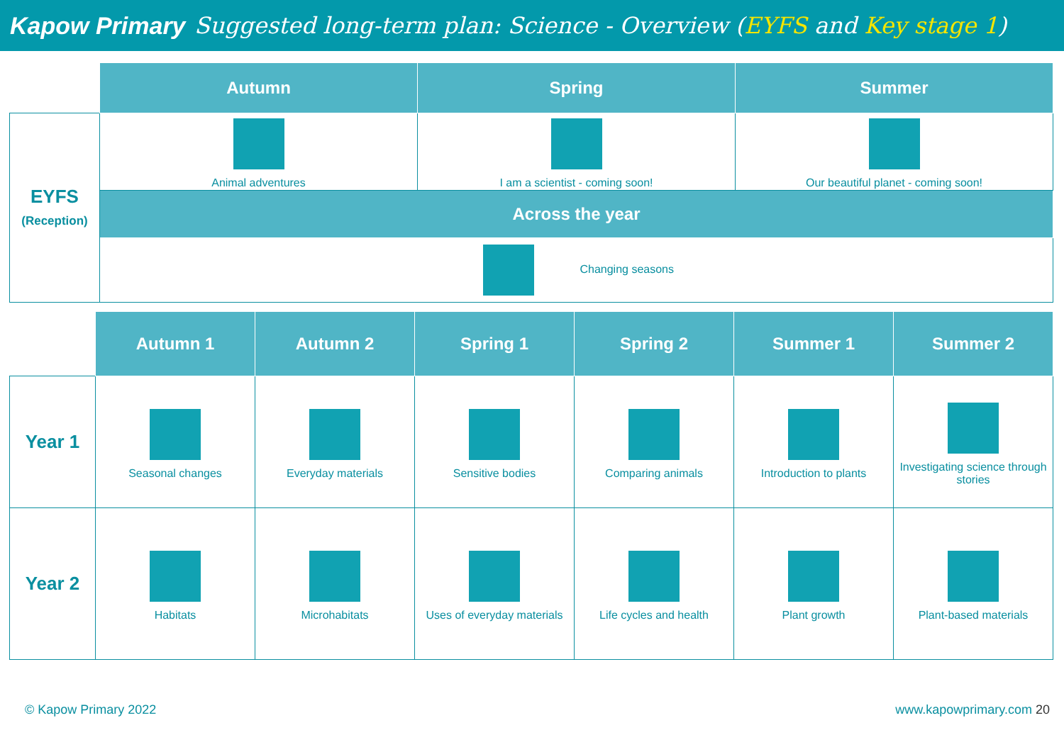Kapow Primary
Suggested long-term plan: Science - Overview (EYFS and Key stage 1)
| | Autumn | Spring | Summer |
| EYFS (Reception) | Animal adventures | I am a scientist - coming soon! | Our beautiful planet - coming soon! |
| | Across the year | | |
| | Changing seasons | | |
| | Autumn 1 | Autumn 2 | Spring 1 | Spring 2 | Summer 1 | Summer 2 |
| Year 1 | Seasonal changes | Everyday materials | Sensitive bodies | Comparing animals | Introduction to plants | Investigating science through stories |
| Year 2 | Habitats | Microhabitats | Uses of everyday materials | Life cycles and health | Plant growth | Plant-based materials |
© Kapow Primary 2022 www.kapowprimary.com 20